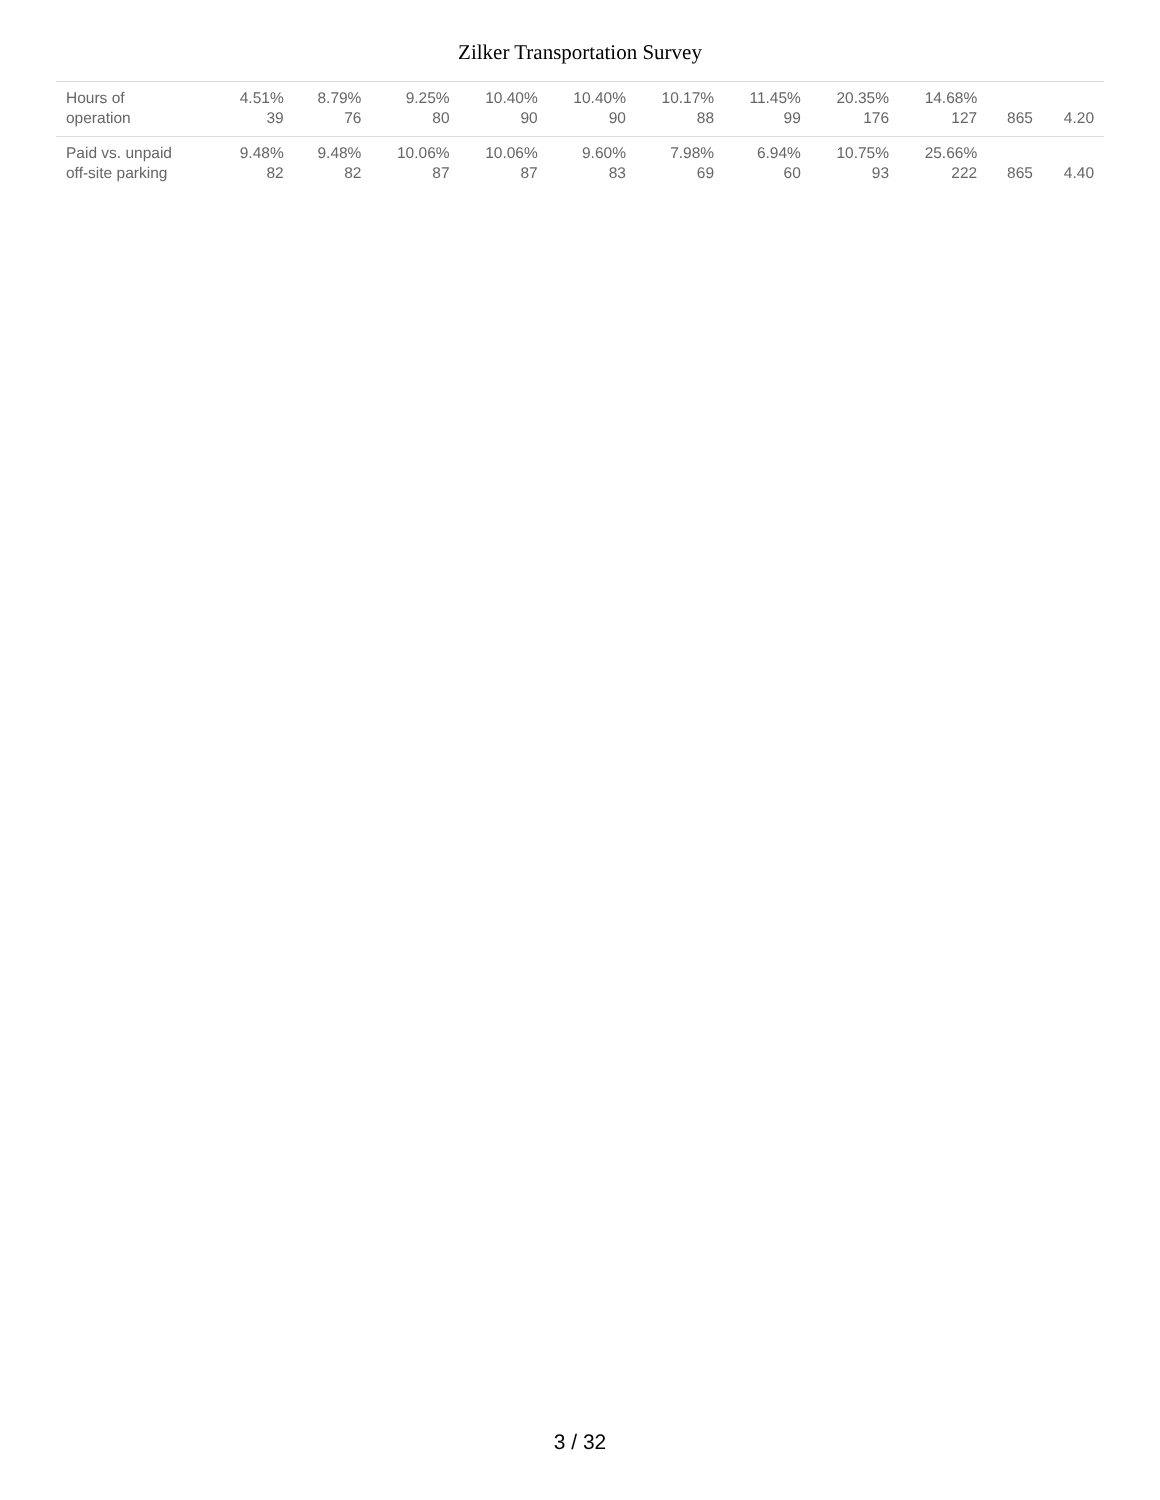Zilker Transportation Survey
| Hours of operation | 4.51% 39 | 8.79% 76 | 9.25% 80 | 10.40% 90 | 10.40% 90 | 10.17% 88 | 11.45% 99 | 20.35% 176 | 14.68% 127 | 865 | 4.20 |
| Paid vs. unpaid off-site parking | 9.48% 82 | 9.48% 82 | 10.06% 87 | 10.06% 87 | 9.60% 83 | 7.98% 69 | 6.94% 60 | 10.75% 93 | 25.66% 222 | 865 | 4.40 |
3 / 32